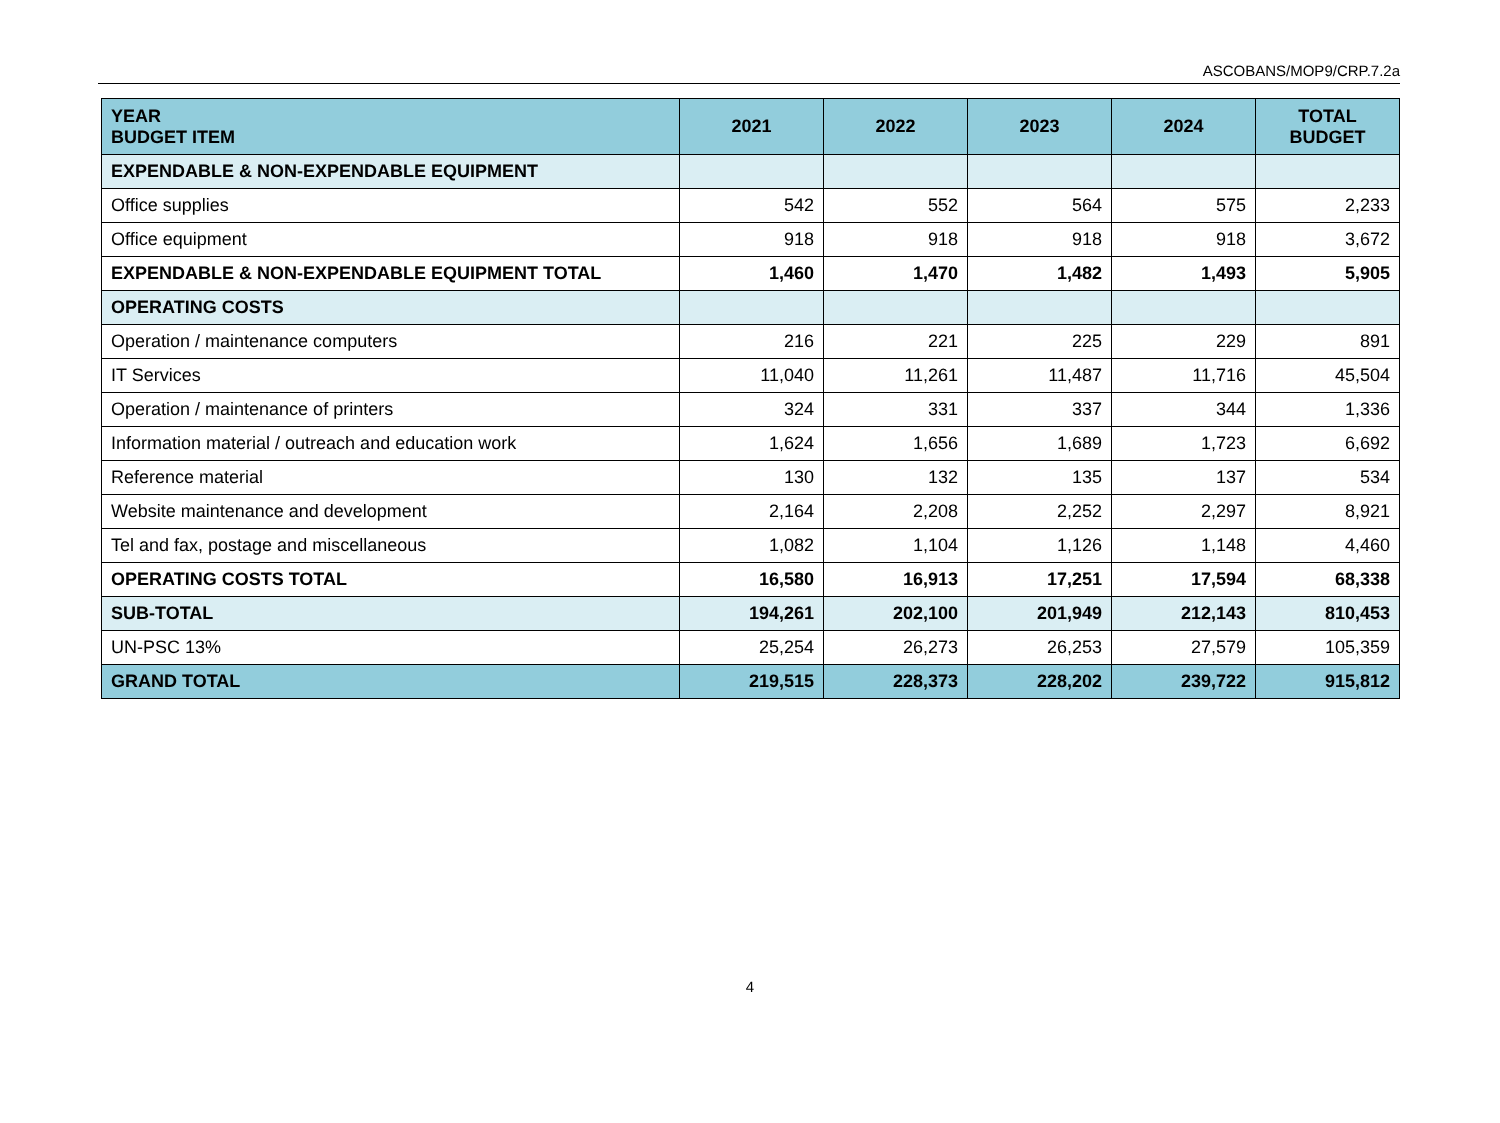ASCOBANS/MOP9/CRP.7.2a
| YEAR BUDGET ITEM | 2021 | 2022 | 2023 | 2024 | TOTAL BUDGET |
| --- | --- | --- | --- | --- | --- |
| EXPENDABLE & NON-EXPENDABLE EQUIPMENT | | | | | |
| Office supplies | 542 | 552 | 564 | 575 | 2,233 |
| Office equipment | 918 | 918 | 918 | 918 | 3,672 |
| EXPENDABLE & NON-EXPENDABLE EQUIPMENT TOTAL | 1,460 | 1,470 | 1,482 | 1,493 | 5,905 |
| OPERATING COSTS | | | | | |
| Operation / maintenance computers | 216 | 221 | 225 | 229 | 891 |
| IT Services | 11,040 | 11,261 | 11,487 | 11,716 | 45,504 |
| Operation / maintenance of printers | 324 | 331 | 337 | 344 | 1,336 |
| Information material / outreach and education work | 1,624 | 1,656 | 1,689 | 1,723 | 6,692 |
| Reference material | 130 | 132 | 135 | 137 | 534 |
| Website maintenance and development | 2,164 | 2,208 | 2,252 | 2,297 | 8,921 |
| Tel and fax, postage and miscellaneous | 1,082 | 1,104 | 1,126 | 1,148 | 4,460 |
| OPERATING COSTS TOTAL | 16,580 | 16,913 | 17,251 | 17,594 | 68,338 |
| SUB-TOTAL | 194,261 | 202,100 | 201,949 | 212,143 | 810,453 |
| UN-PSC 13% | 25,254 | 26,273 | 26,253 | 27,579 | 105,359 |
| GRAND TOTAL | 219,515 | 228,373 | 228,202 | 239,722 | 915,812 |
4